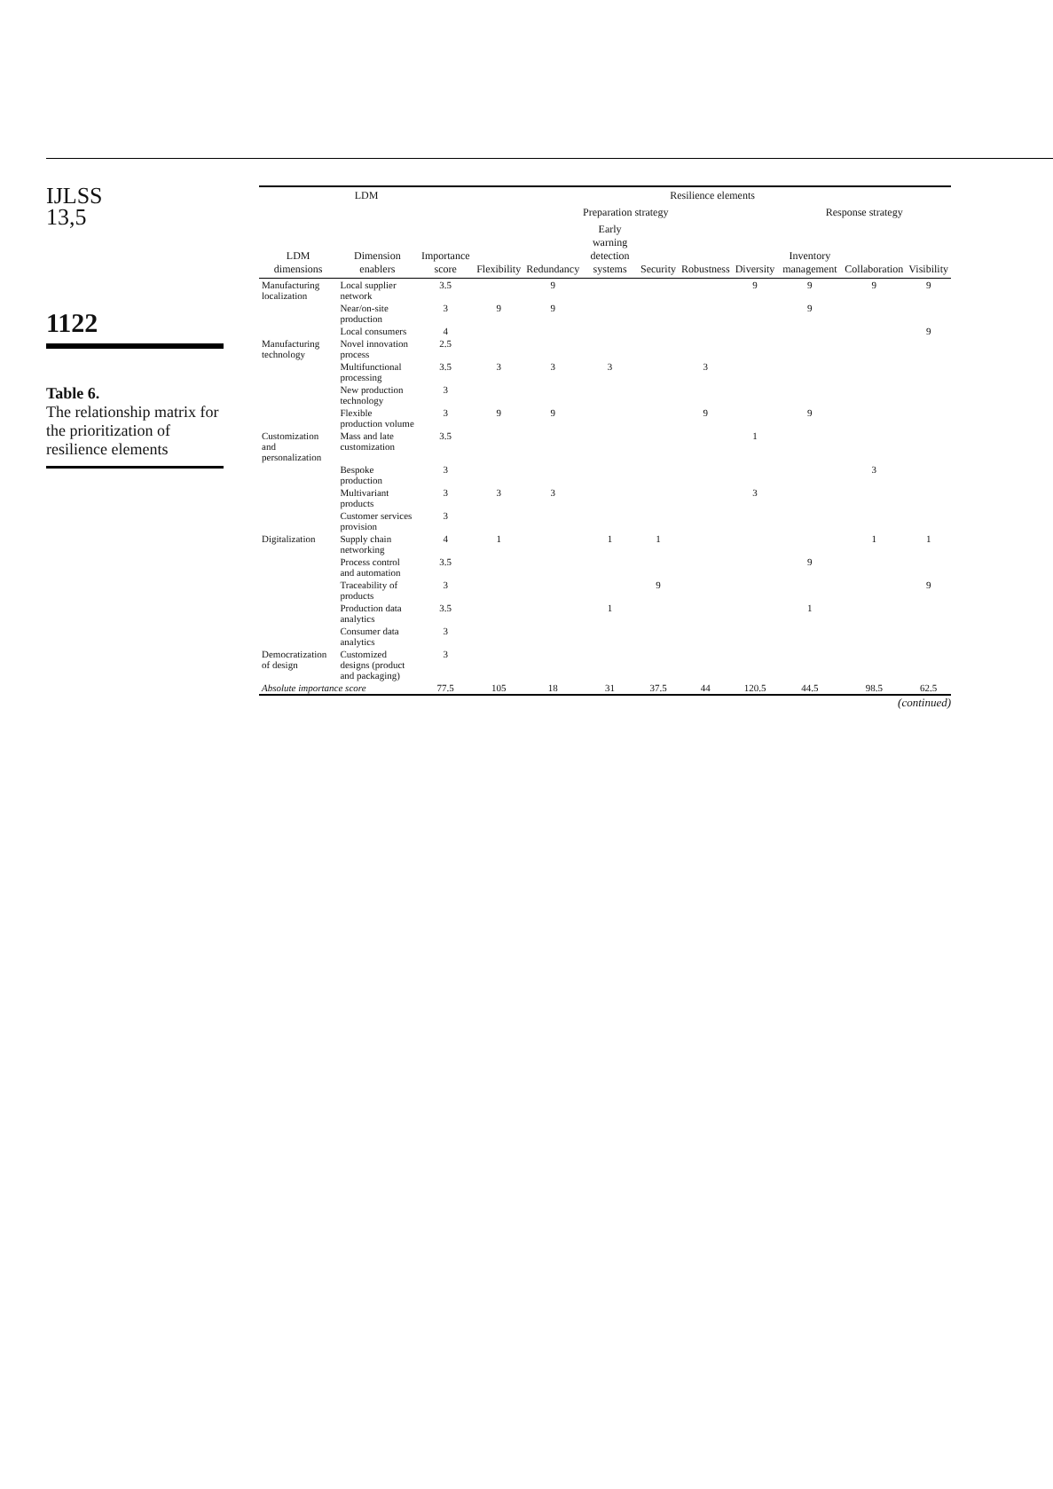IJLSS
13,5
1122
Table 6.
The relationship matrix for the prioritization of resilience elements
| LDM | | | Resilience elements | | | | | | | | |
| --- | --- | --- | --- | --- | --- | --- | --- | --- | --- | --- | --- |
| | | | Preparation strategy | | | | | | Response strategy | | |
| LDM dimensions | Dimension enablers | Importance score | Flexibility | Redundancy | Early warning detection systems | Security | Robustness | Diversity | Inventory management | Collaboration | Visibility |
| Manufacturing localization | Local supplier network | 3.5 | | 9 | | | | 9 | 9 | 9 | 9 |
| | Near/on-site production | 3 | 9 | 9 | | | | | 9 | | |
| | Local consumers | 4 | | | | | | | | | 9 |
| Manufacturing technology | Novel innovation process | 2.5 | | | | | | | | | |
| | Multifunctional processing | 3.5 | 3 | 3 | 3 | | 3 | | | | |
| | New production technology | 3 | | | | | | | | | |
| | Flexible production volume | 3 | 9 | 9 | | | 9 | | 9 | | |
| Customization and personalization | Mass and late customization | 3.5 | | | | | | 1 | | | |
| | Bespoke production | 3 | | | | | | | | 3 | |
| | Multivariant products | 3 | 3 | 3 | | | | 3 | | | |
| | Customer services provision | 3 | | | | | | | | | |
| Digitalization | Supply chain networking | 4 | 1 | | 1 | 1 | | | | 1 | 1 |
| | Process control and automation | 3.5 | | | | | | | 9 | | |
| | Traceability of products | 3 | | | | 9 | | | | | 9 |
| | Production data analytics | 3.5 | | | 1 | | | | 1 | | |
| | Consumer data analytics | 3 | | | | | | | | | |
| Democratization of design | Customized designs (product and packaging) | 3 | | | | | | | | | |
| Absolute importance score | | 77.5 | 105 | 18 | 31 | 37.5 | 44 | 120.5 | 44.5 | 98.5 | 62.5 |
(continued)